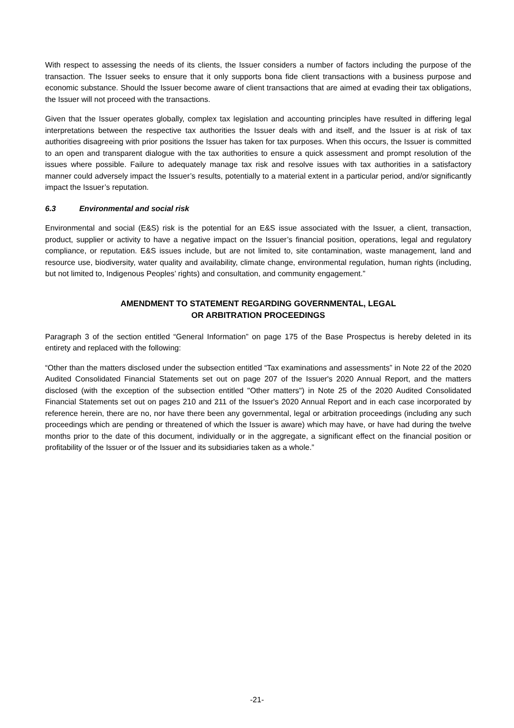With respect to assessing the needs of its clients, the Issuer considers a number of factors including the purpose of the transaction. The Issuer seeks to ensure that it only supports bona fide client transactions with a business purpose and economic substance. Should the Issuer become aware of client transactions that are aimed at evading their tax obligations, the Issuer will not proceed with the transactions.
Given that the Issuer operates globally, complex tax legislation and accounting principles have resulted in differing legal interpretations between the respective tax authorities the Issuer deals with and itself, and the Issuer is at risk of tax authorities disagreeing with prior positions the Issuer has taken for tax purposes. When this occurs, the Issuer is committed to an open and transparent dialogue with the tax authorities to ensure a quick assessment and prompt resolution of the issues where possible. Failure to adequately manage tax risk and resolve issues with tax authorities in a satisfactory manner could adversely impact the Issuer’s results, potentially to a material extent in a particular period, and/or significantly impact the Issuer’s reputation.
6.3 Environmental and social risk
Environmental and social (E&S) risk is the potential for an E&S issue associated with the Issuer, a client, transaction, product, supplier or activity to have a negative impact on the Issuer’s financial position, operations, legal and regulatory compliance, or reputation. E&S issues include, but are not limited to, site contamination, waste management, land and resource use, biodiversity, water quality and availability, climate change, environmental regulation, human rights (including, but not limited to, Indigenous Peoples’ rights) and consultation, and community engagement.”
AMENDMENT TO STATEMENT REGARDING GOVERNMENTAL, LEGAL
OR ARBITRATION PROCEEDINGS
Paragraph 3 of the section entitled “General Information” on page 175 of the Base Prospectus is hereby deleted in its entirety and replaced with the following:
“Other than the matters disclosed under the subsection entitled “Tax examinations and assessments” in Note 22 of the 2020 Audited Consolidated Financial Statements set out on page 207 of the Issuer's 2020 Annual Report, and the matters disclosed (with the exception of the subsection entitled "Other matters") in Note 25 of the 2020 Audited Consolidated Financial Statements set out on pages 210 and 211 of the Issuer's 2020 Annual Report and in each case incorporated by reference herein, there are no, nor have there been any governmental, legal or arbitration proceedings (including any such proceedings which are pending or threatened of which the Issuer is aware) which may have, or have had during the twelve months prior to the date of this document, individually or in the aggregate, a significant effect on the financial position or profitability of the Issuer or of the Issuer and its subsidiaries taken as a whole.”
-21-